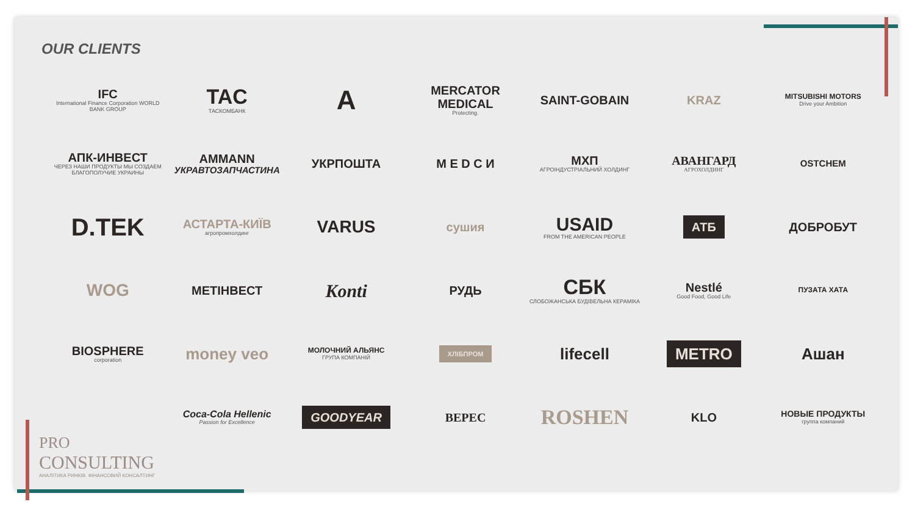OUR CLIENTS
IFC
International Finance Corporation WORLD BANK GROUP
TAC
ТАСКОМБАНК
A
MERCATOR MEDICAL
Protecting.
SAINT-GOBAIN
KRAZ
MITSUBISHI MOTORS
Drive your Ambition
АПК-ИНВЕСТ
ЧЕРЕЗ НАШИ ПРОДУКТЫ МЫ СОЗДАЕМ БЛАГОПОЛУЧИЕ УКРАИНЫ
AMMANN
УКРАВТОЗАПЧАСТИНА
УКРПОШТА
M E D C И
МХП
АГРОІНДУСТРІАЛЬНИЙ ХОЛДИНГ
АВАНГАРД
АГРОХОЛДИНГ
OSTCHEM
D.TEK
АСТАРТА-КИЇВ
агропромхолдинг
VARUS
сушия
USAID
FROM THE AMERICAN PEOPLE
АТБ
ДОБРОБУТ
WOG
МЕТІНВЕСТ
Konti
РУДЬ
СБК
СЛОБОЖАНСЬКА БУДІВЕЛЬНА КЕРАМІКА
Nestlé
Good Food, Good Life
ПУЗАТА ХАТА
BIOSPHERE
corporation
money veo
МОЛОЧНИЙ АЛЬЯНС
ГРУПА КОМПАНІЙ
ХЛІБПРОМ
lifecell
METRO
Ашан
Coca-Cola Hellenic
Passion for Excellence
GOODYEAR
ВЕРЕС
ROSHEN
KLO
НОВЫЕ ПРОДУКТЫ
группа компаний
PRO
CONSULTING
АНАЛІТИКА РИНКІВ. ФІНАНСОВИЙ КОНСАЛТИНГ